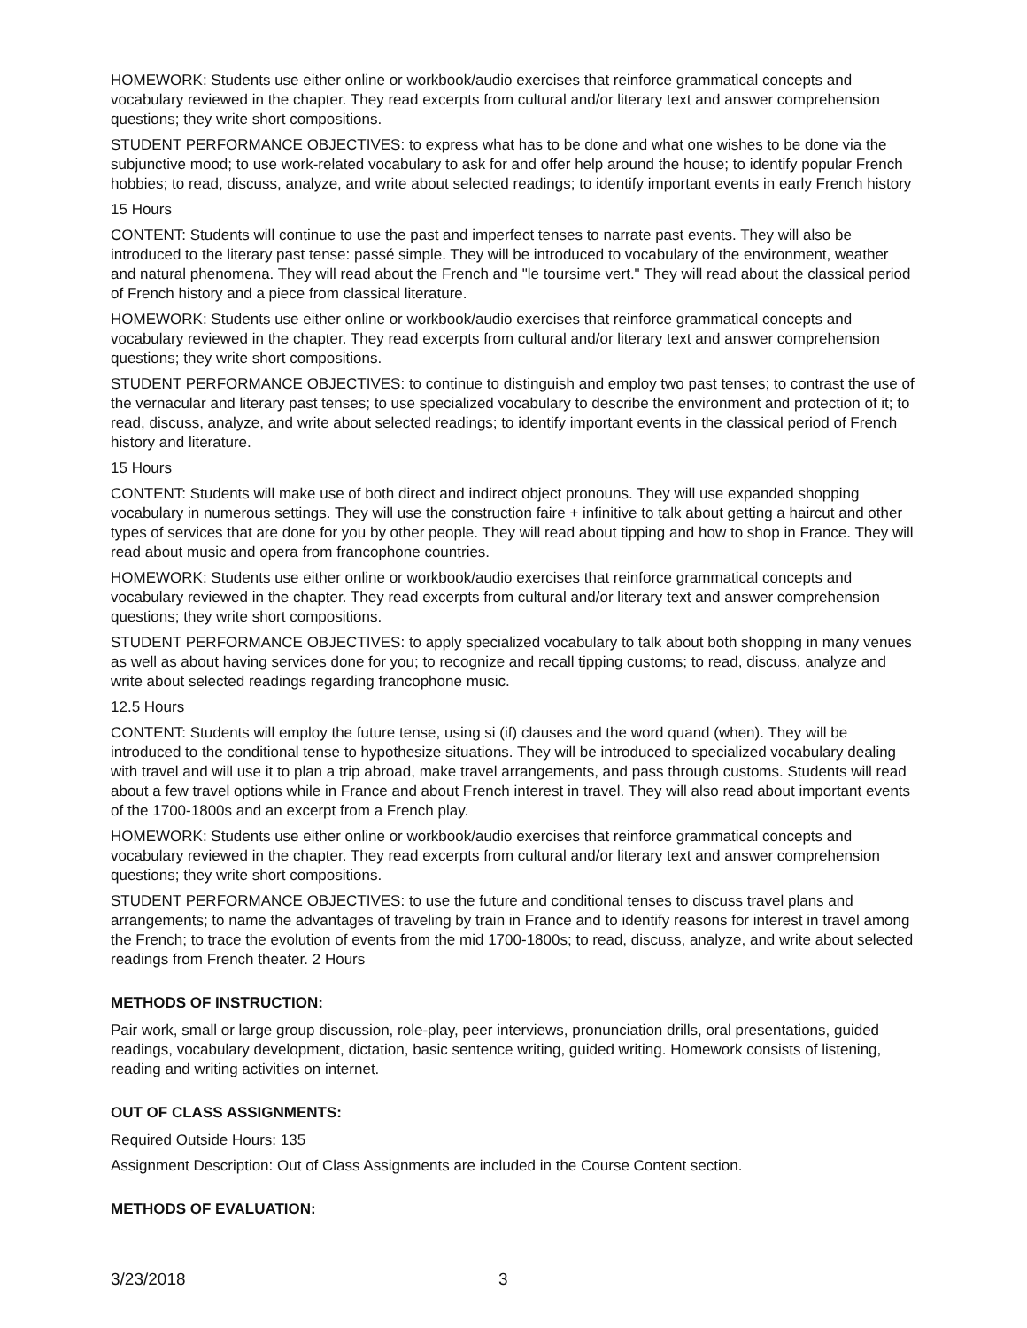HOMEWORK: Students use either online or workbook/audio exercises that reinforce grammatical concepts and vocabulary reviewed in the chapter. They read excerpts from cultural and/or literary text and answer comprehension questions; they write short compositions.
STUDENT PERFORMANCE OBJECTIVES: to express what has to be done and what one wishes to be done via the subjunctive mood; to use work-related vocabulary to ask for and offer help around the house; to identify popular French hobbies; to read, discuss, analyze, and write about selected readings; to identify important events in early French history
15 Hours
CONTENT: Students will continue to use the past and imperfect tenses to narrate past events. They will also be introduced to the literary past tense: passé simple. They will be introduced to vocabulary of the environment, weather and natural phenomena. They will read about the French and "le toursime vert." They will read about the classical period of French history and a piece from classical literature.
HOMEWORK: Students use either online or workbook/audio exercises that reinforce grammatical concepts and vocabulary reviewed in the chapter. They read excerpts from cultural and/or literary text and answer comprehension questions; they write short compositions.
STUDENT PERFORMANCE OBJECTIVES: to continue to distinguish and employ two past tenses; to contrast the use of the vernacular and literary past tenses; to use specialized vocabulary to describe the environment and protection of it; to read, discuss, analyze, and write about selected readings; to identify important events in the classical period of French history and literature.
15 Hours
CONTENT: Students will make use of both direct and indirect object pronouns. They will use expanded shopping vocabulary in numerous settings. They will use the construction faire + infinitive to talk about getting a haircut and other types of services that are done for you by other people. They will read about tipping and how to shop in France. They will read about music and opera from francophone countries.
HOMEWORK: Students use either online or workbook/audio exercises that reinforce grammatical concepts and vocabulary reviewed in the chapter. They read excerpts from cultural and/or literary text and answer comprehension questions; they write short compositions.
STUDENT PERFORMANCE OBJECTIVES: to apply specialized vocabulary to talk about both shopping in many venues as well as about having services done for you; to recognize and recall tipping customs; to read, discuss, analyze and write about selected readings regarding francophone music.
12.5 Hours
CONTENT: Students will employ the future tense, using si (if) clauses and the word quand (when). They will be introduced to the conditional tense to hypothesize situations. They will be introduced to specialized vocabulary dealing with travel and will use it to plan a trip abroad, make travel arrangements, and pass through customs. Students will read about a few travel options while in France and about French interest in travel. They will also read about important events of the 1700-1800s and an excerpt from a French play.
HOMEWORK: Students use either online or workbook/audio exercises that reinforce grammatical concepts and vocabulary reviewed in the chapter. They read excerpts from cultural and/or literary text and answer comprehension questions; they write short compositions.
STUDENT PERFORMANCE OBJECTIVES: to use the future and conditional tenses to discuss travel plans and arrangements; to name the advantages of traveling by train in France and to identify reasons for interest in travel among the French; to trace the evolution of events from the mid 1700-1800s; to read, discuss, analyze, and write about selected readings from French theater. 2 Hours
METHODS OF INSTRUCTION:
Pair work, small or large group discussion, role-play, peer interviews, pronunciation drills, oral presentations, guided readings, vocabulary development, dictation, basic sentence writing, guided writing. Homework consists of listening, reading and writing activities on internet.
OUT OF CLASS ASSIGNMENTS:
Required Outside Hours: 135
Assignment Description: Out of Class Assignments are included in the Course Content section.
METHODS OF EVALUATION:
3/23/2018 3